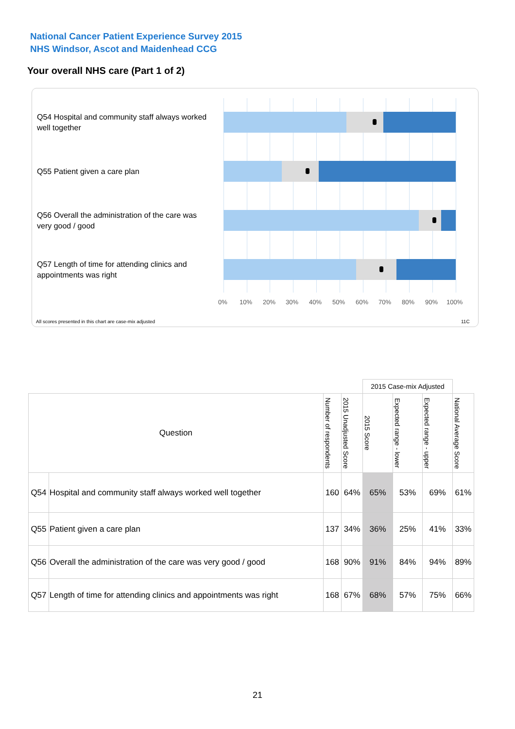National Cancer Patient Experience Survey 2015
NHS Windsor, Ascot and Maidenhead CCG
Your overall NHS care (Part 1 of 2)
Q54 Hospital and community staff always worked well together
Q55 Patient given a care plan
Q56 Overall the administration of the care was very good / good
Q57 Length of time for attending clinics and appointments was right
0% 10% 20% 30% 40% 50% 60% 70% 80% 90% 100%
All scores presented in this chart are case-mix adjusted
11C
| | | | | 2015 Case-mix Adjusted | | | |
| Question | | Number of respondents | 2015 Unadjusted Score | 2015 Score | Expected range - lower | Expected range - upper | National Average Score |
| Q54 | Hospital and community staff always worked well together | 160 | 64% | 65% | 53% | 69% | 61% |
| Q55 | Patient given a care plan | 137 | 34% | 36% | 25% | 41% | 33% |
| Q56 | Overall the administration of the care was very good / good | 168 | 90% | 91% | 84% | 94% | 89% |
| Q57 | Length of time for attending clinics and appointments was right | 168 | 67% | 68% | 57% | 75% | 66% |
21